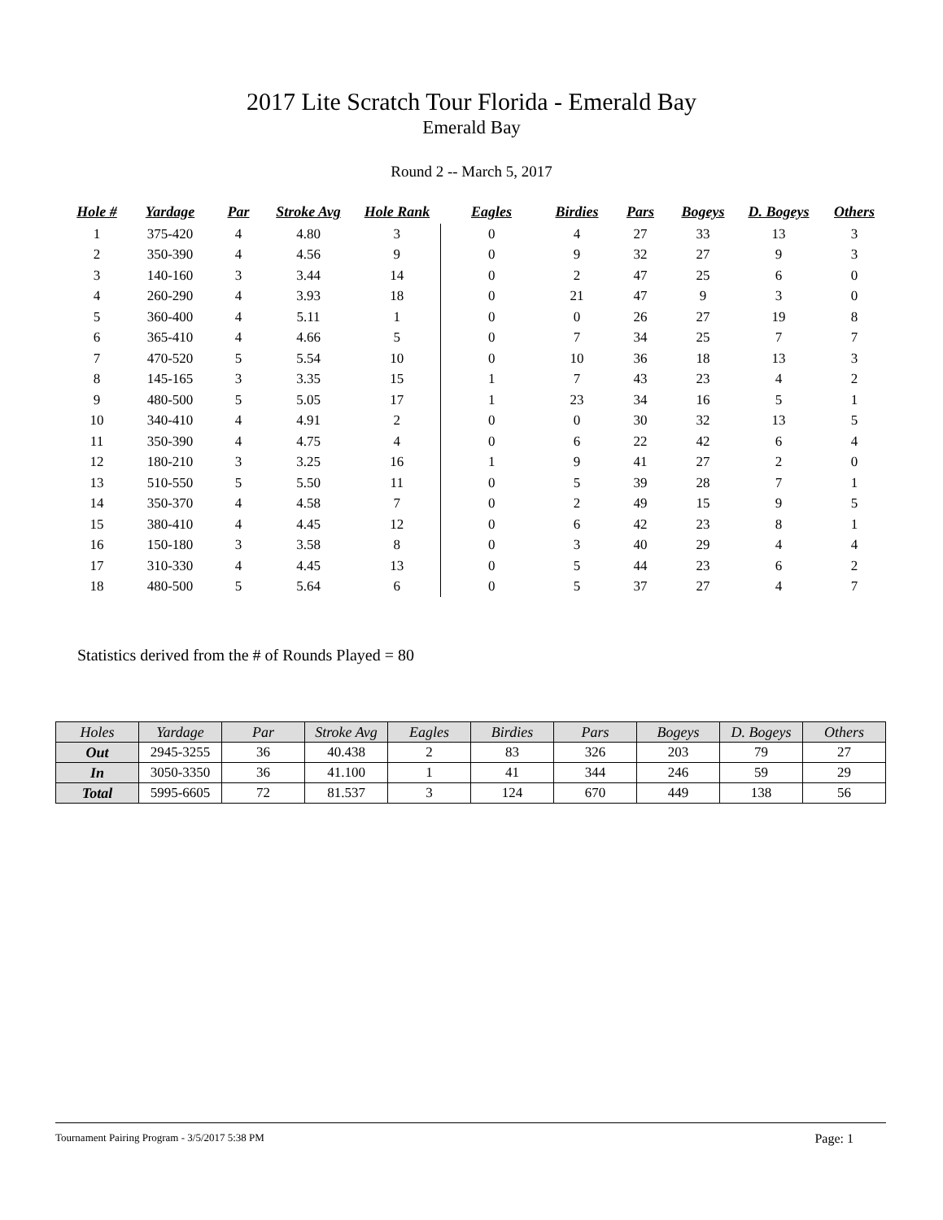2017 Lite Scratch Tour Florida - Emerald Bay
Emerald Bay
Round 2 -- March 5, 2017
| Hole # | Yardage | Par | Stroke Avg | Hole Rank | Eagles | Birdies | Pars | Bogeys | D. Bogeys | Others |
| --- | --- | --- | --- | --- | --- | --- | --- | --- | --- | --- |
| 1 | 375-420 | 4 | 4.80 | 3 | 0 | 4 | 27 | 33 | 13 | 3 |
| 2 | 350-390 | 4 | 4.56 | 9 | 0 | 9 | 32 | 27 | 9 | 3 |
| 3 | 140-160 | 3 | 3.44 | 14 | 0 | 2 | 47 | 25 | 6 | 0 |
| 4 | 260-290 | 4 | 3.93 | 18 | 0 | 21 | 47 | 9 | 3 | 0 |
| 5 | 360-400 | 4 | 5.11 | 1 | 0 | 0 | 26 | 27 | 19 | 8 |
| 6 | 365-410 | 4 | 4.66 | 5 | 0 | 7 | 34 | 25 | 7 | 7 |
| 7 | 470-520 | 5 | 5.54 | 10 | 0 | 10 | 36 | 18 | 13 | 3 |
| 8 | 145-165 | 3 | 3.35 | 15 | 1 | 7 | 43 | 23 | 4 | 2 |
| 9 | 480-500 | 5 | 5.05 | 17 | 1 | 23 | 34 | 16 | 5 | 1 |
| 10 | 340-410 | 4 | 4.91 | 2 | 0 | 0 | 30 | 32 | 13 | 5 |
| 11 | 350-390 | 4 | 4.75 | 4 | 0 | 6 | 22 | 42 | 6 | 4 |
| 12 | 180-210 | 3 | 3.25 | 16 | 1 | 9 | 41 | 27 | 2 | 0 |
| 13 | 510-550 | 5 | 5.50 | 11 | 0 | 5 | 39 | 28 | 7 | 1 |
| 14 | 350-370 | 4 | 4.58 | 7 | 0 | 2 | 49 | 15 | 9 | 5 |
| 15 | 380-410 | 4 | 4.45 | 12 | 0 | 6 | 42 | 23 | 8 | 1 |
| 16 | 150-180 | 3 | 3.58 | 8 | 0 | 3 | 40 | 29 | 4 | 4 |
| 17 | 310-330 | 4 | 4.45 | 13 | 0 | 5 | 44 | 23 | 6 | 2 |
| 18 | 480-500 | 5 | 5.64 | 6 | 0 | 5 | 37 | 27 | 4 | 7 |
Statistics derived from the # of Rounds Played = 80
| Holes | Yardage | Par | Stroke Avg | Eagles | Birdies | Pars | Bogeys | D. Bogeys | Others |
| --- | --- | --- | --- | --- | --- | --- | --- | --- | --- |
| Out | 2945-3255 | 36 | 40.438 | 2 | 83 | 326 | 203 | 79 | 27 |
| In | 3050-3350 | 36 | 41.100 | 1 | 41 | 344 | 246 | 59 | 29 |
| Total | 5995-6605 | 72 | 81.537 | 3 | 124 | 670 | 449 | 138 | 56 |
Tournament Pairing Program - 3/5/2017 5:38 PM Page: 1